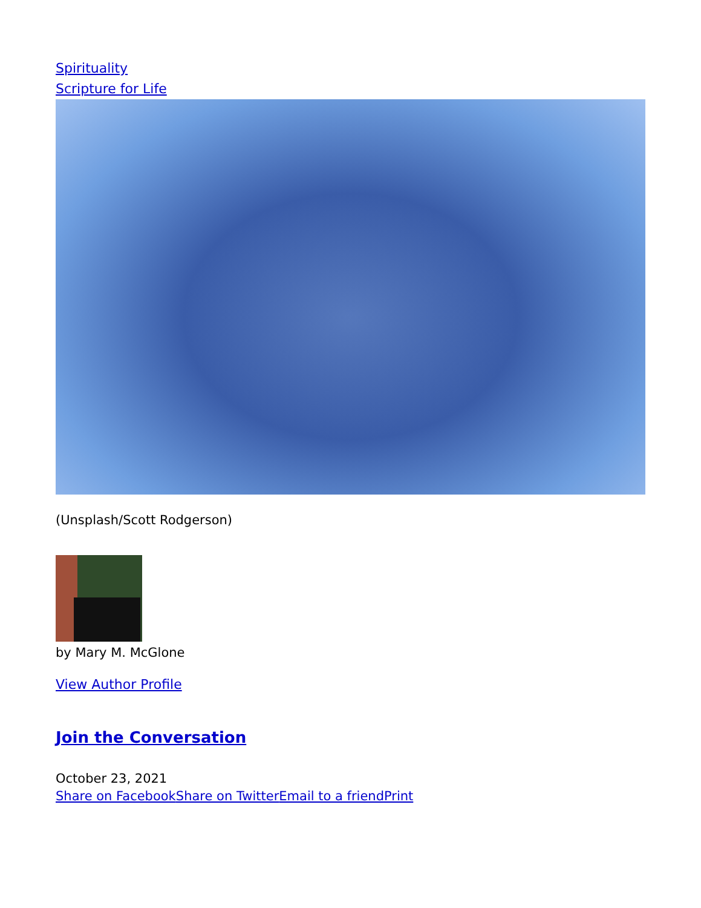Spirituality
Scripture for Life
(Unsplash/Scott Rodgerson)
by Mary M. McGlone
View Author Profile
Join the Conversation
October 23, 2021
Share on Facebook Share on Twitter Email to a friend Print